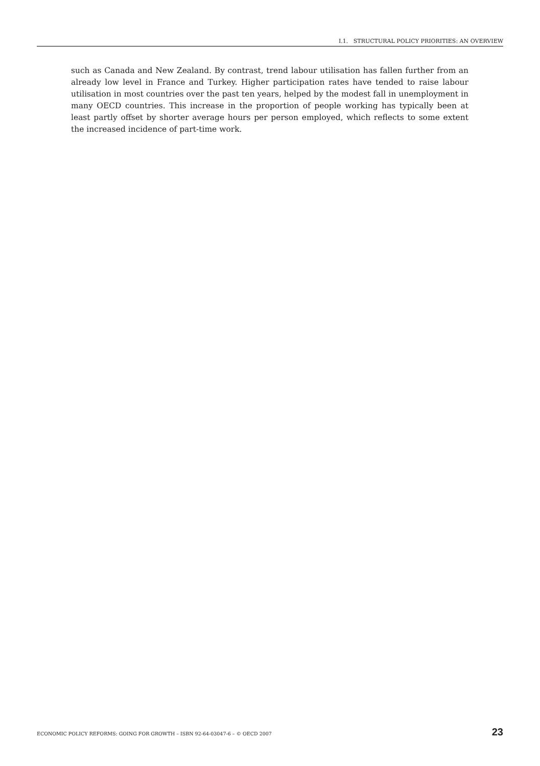I.1. STRUCTURAL POLICY PRIORITIES: AN OVERVIEW
such as Canada and New Zealand. By contrast, trend labour utilisation has fallen further from an already low level in France and Turkey. Higher participation rates have tended to raise labour utilisation in most countries over the past ten years, helped by the modest fall in unemployment in many OECD countries. This increase in the proportion of people working has typically been at least partly offset by shorter average hours per person employed, which reflects to some extent the increased incidence of part-time work.
ECONOMIC POLICY REFORMS: GOING FOR GROWTH – ISBN 92-64-03047-6 – © OECD 2007 23